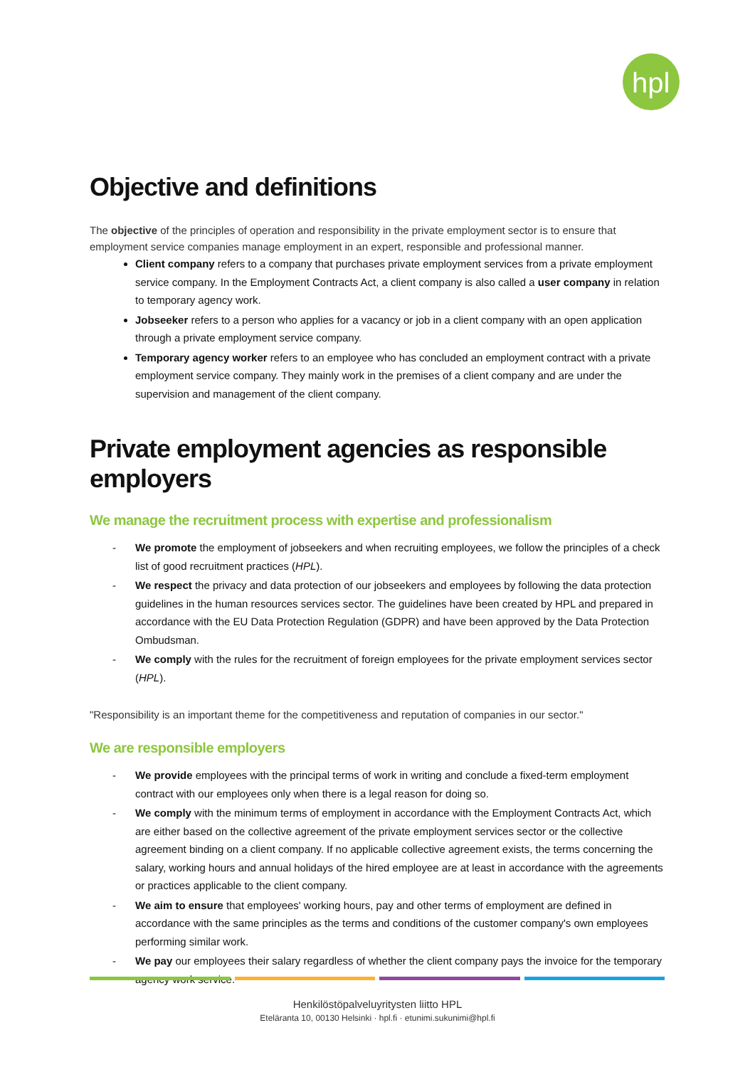hpl
Objective and definitions
The objective of the principles of operation and responsibility in the private employment sector is to ensure that employment service companies manage employment in an expert, responsible and professional manner.
Client company refers to a company that purchases private employment services from a private employment service company. In the Employment Contracts Act, a client company is also called a user company in relation to temporary agency work.
Jobseeker refers to a person who applies for a vacancy or job in a client company with an open application through a private employment service company.
Temporary agency worker refers to an employee who has concluded an employment contract with a private employment service company. They mainly work in the premises of a client company and are under the supervision and management of the client company.
Private employment agencies as responsible employers
We manage the recruitment process with expertise and professionalism
- We promote the employment of jobseekers and when recruiting employees, we follow the principles of a check list of good recruitment practices (HPL).
- We respect the privacy and data protection of our jobseekers and employees by following the data protection guidelines in the human resources services sector. The guidelines have been created by HPL and prepared in accordance with the EU Data Protection Regulation (GDPR) and have been approved by the Data Protection Ombudsman.
- We comply with the rules for the recruitment of foreign employees for the private employment services sector (HPL).
"Responsibility is an important theme for the competitiveness and reputation of companies in our sector."
We are responsible employers
- We provide employees with the principal terms of work in writing and conclude a fixed-term employment contract with our employees only when there is a legal reason for doing so.
- We comply with the minimum terms of employment in accordance with the Employment Contracts Act, which are either based on the collective agreement of the private employment services sector or the collective agreement binding on a client company. If no applicable collective agreement exists, the terms concerning the salary, working hours and annual holidays of the hired employee are at least in accordance with the agreements or practices applicable to the client company.
- We aim to ensure that employees' working hours, pay and other terms of employment are defined in accordance with the same principles as the terms and conditions of the customer company's own employees performing similar work.
- We pay our employees their salary regardless of whether the client company pays the invoice for the temporary agency work service.
Henkilöstöpalveluyritysten liitto HPL
Eteläranta 10, 00130 Helsinki · hpl.fi · etunimi.sukunimi@hpl.fi